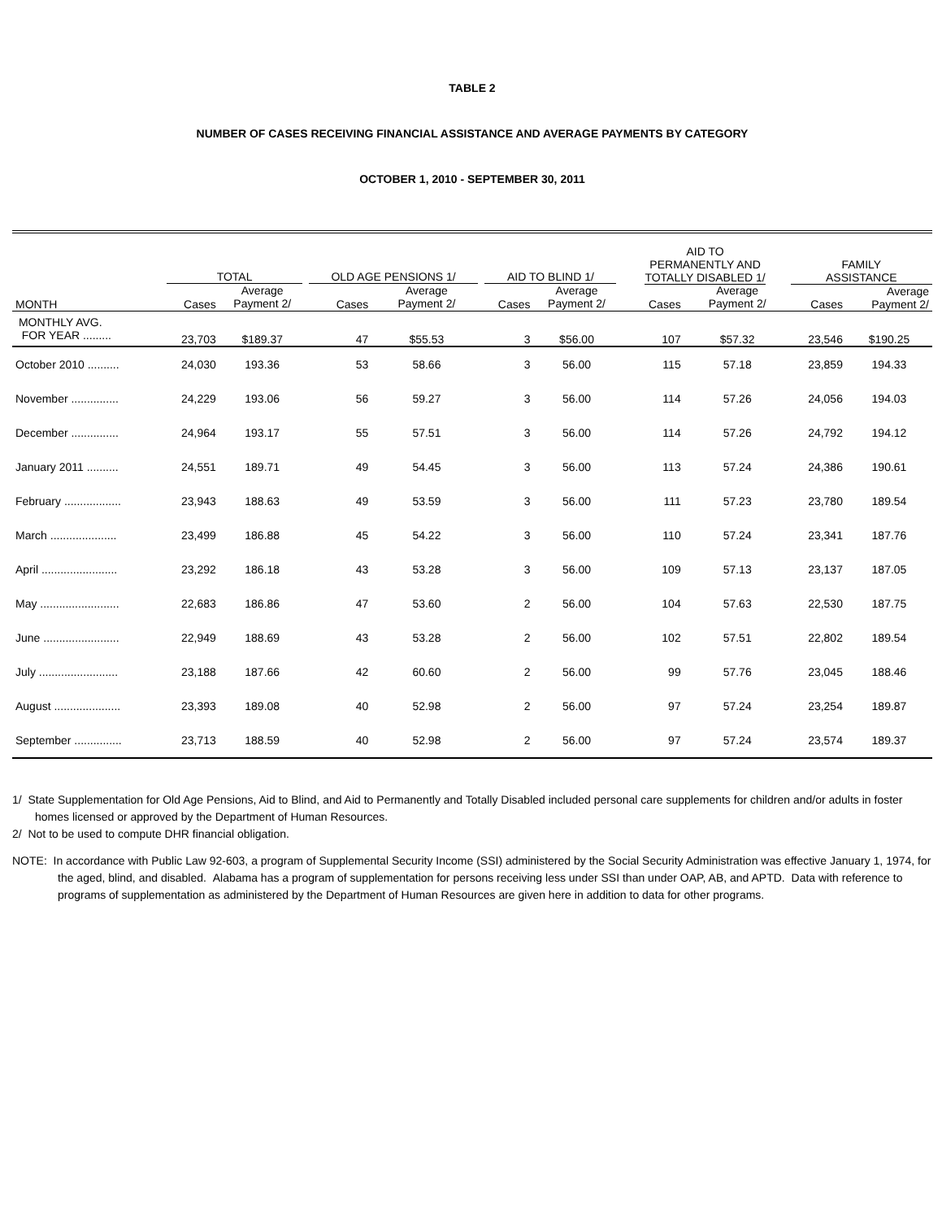TABLE 2
NUMBER OF CASES RECEIVING FINANCIAL ASSISTANCE AND AVERAGE PAYMENTS BY CATEGORY
OCTOBER 1, 2010 - SEPTEMBER 30, 2011
| | TOTAL | | OLD AGE PENSIONS 1/ | | AID TO BLIND 1/ | | AID TO PERMANENTLY AND TOTALLY DISABLED 1/ | | FAMILY ASSISTANCE | |
| --- | --- | --- | --- | --- | --- | --- | --- | --- | --- | --- |
| MONTH | Cases | Average Payment 2/ | Cases | Average Payment 2/ | Cases | Average Payment 2/ | Cases | Average Payment 2/ | Cases | Average Payment 2/ |
| MONTHLY AVG. FOR YEAR ......... | 23,703 | $189.37 | 47 | $55.53 | 3 | $56.00 | 107 | $57.32 | 23,546 | $190.25 |
| October 2010 .......... | 24,030 | 193.36 | 53 | 58.66 | 3 | 56.00 | 115 | 57.18 | 23,859 | 194.33 |
| November ............... | 24,229 | 193.06 | 56 | 59.27 | 3 | 56.00 | 114 | 57.26 | 24,056 | 194.03 |
| December ............... | 24,964 | 193.17 | 55 | 57.51 | 3 | 56.00 | 114 | 57.26 | 24,792 | 194.12 |
| January 2011 .......... | 24,551 | 189.71 | 49 | 54.45 | 3 | 56.00 | 113 | 57.24 | 24,386 | 190.61 |
| February .................. | 23,943 | 188.63 | 49 | 53.59 | 3 | 56.00 | 111 | 57.23 | 23,780 | 189.54 |
| March ..................... | 23,499 | 186.88 | 45 | 54.22 | 3 | 56.00 | 110 | 57.24 | 23,341 | 187.76 |
| April ........................ | 23,292 | 186.18 | 43 | 53.28 | 3 | 56.00 | 109 | 57.13 | 23,137 | 187.05 |
| May ......................... | 22,683 | 186.86 | 47 | 53.60 | 2 | 56.00 | 104 | 57.63 | 22,530 | 187.75 |
| June ........................ | 22,949 | 188.69 | 43 | 53.28 | 2 | 56.00 | 102 | 57.51 | 22,802 | 189.54 |
| July ......................... | 23,188 | 187.66 | 42 | 60.60 | 2 | 56.00 | 99 | 57.76 | 23,045 | 188.46 |
| August ..................... | 23,393 | 189.08 | 40 | 52.98 | 2 | 56.00 | 97 | 57.24 | 23,254 | 189.87 |
| September ............... | 23,713 | 188.59 | 40 | 52.98 | 2 | 56.00 | 97 | 57.24 | 23,574 | 189.37 |
1/ State Supplementation for Old Age Pensions, Aid to Blind, and Aid to Permanently and Totally Disabled included personal care supplements for children and/or adults in foster homes licensed or approved by the Department of Human Resources.
2/ Not to be used to compute DHR financial obligation.
NOTE: In accordance with Public Law 92-603, a program of Supplemental Security Income (SSI) administered by the Social Security Administration was effective January 1, 1974, for the aged, blind, and disabled. Alabama has a program of supplementation for persons receiving less under SSI than under OAP, AB, and APTD. Data with reference to programs of supplementation as administered by the Department of Human Resources are given here in addition to data for other programs.